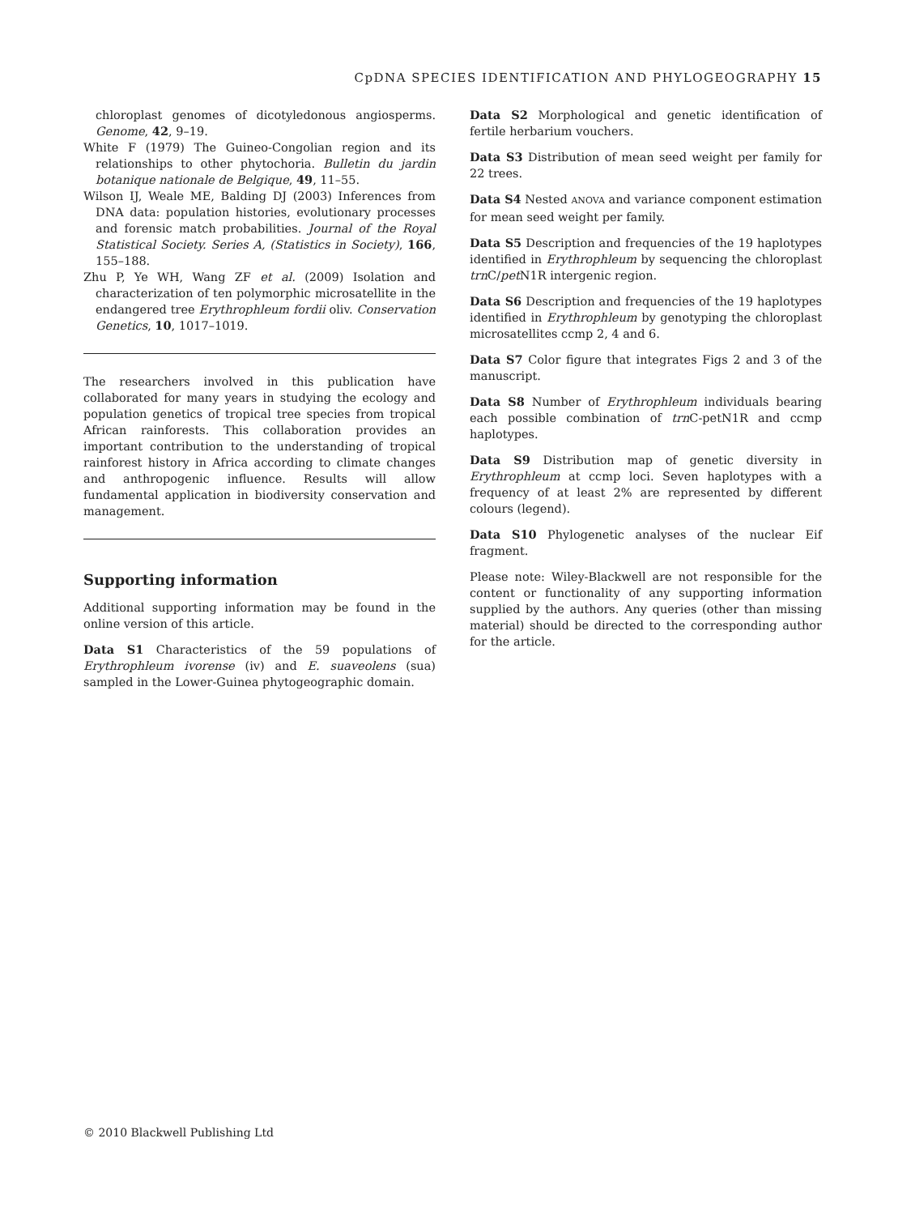CpDNA SPECIES IDENTIFICATION AND PHYLOGEOGRAPHY 15
chloroplast genomes of dicotyledonous angiosperms. Genome, 42, 9–19.
White F (1979) The Guineo-Congolian region and its relationships to other phytochoria. Bulletin du jardin botanique nationale de Belgique, 49, 11–55.
Wilson IJ, Weale ME, Balding DJ (2003) Inferences from DNA data: population histories, evolutionary processes and forensic match probabilities. Journal of the Royal Statistical Society. Series A, (Statistics in Society), 166, 155–188.
Zhu P, Ye WH, Wang ZF et al. (2009) Isolation and characterization of ten polymorphic microsatellite in the endangered tree Erythrophleum fordii oliv. Conservation Genetics, 10, 1017–1019.
The researchers involved in this publication have collaborated for many years in studying the ecology and population genetics of tropical tree species from tropical African rainforests. This collaboration provides an important contribution to the understanding of tropical rainforest history in Africa according to climate changes and anthropogenic influence. Results will allow fundamental application in biodiversity conservation and management.
Supporting information
Additional supporting information may be found in the online version of this article.
Data S1 Characteristics of the 59 populations of Erythrophleum ivorense (iv) and E. suaveolens (sua) sampled in the Lower-Guinea phytogeographic domain.
Data S2 Morphological and genetic identification of fertile herbarium vouchers.
Data S3 Distribution of mean seed weight per family for 22 trees.
Data S4 Nested ANOVA and variance component estimation for mean seed weight per family.
Data S5 Description and frequencies of the 19 haplotypes identified in Erythrophleum by sequencing the chloroplast trn C/pet N1R intergenic region.
Data S6 Description and frequencies of the 19 haplotypes identified in Erythrophleum by genotyping the chloroplast microsatellites ccmp 2, 4 and 6.
Data S7 Color figure that integrates Figs 2 and 3 of the manuscript.
Data S8 Number of Erythrophleum individuals bearing each possible combination of trn C-petN1R and ccmp haplotypes.
Data S9 Distribution map of genetic diversity in Erythrophleum at ccmp loci. Seven haplotypes with a frequency of at least 2% are represented by different colours (legend).
Data S10 Phylogenetic analyses of the nuclear Eif fragment.
Please note: Wiley-Blackwell are not responsible for the content or functionality of any supporting information supplied by the authors. Any queries (other than missing material) should be directed to the corresponding author for the article.
© 2010 Blackwell Publishing Ltd